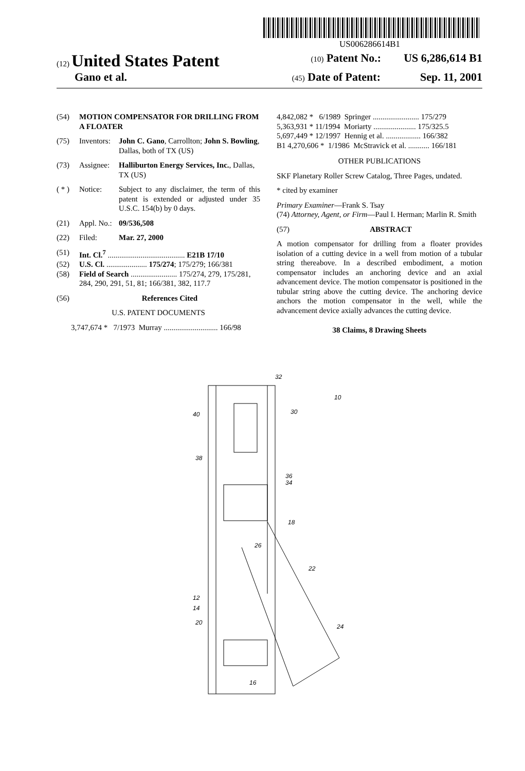US006286614B1
(12) United States Patent
(10) Patent No.: US 6,286,614 B1
Gano et al.
(45) Date of Patent: Sep. 11, 2001
(54) MOTION COMPENSATOR FOR DRILLING FROM A FLOATER
(75) Inventors:
John C. Gano, Carrollton; John S. Bowling, Dallas, both of TX (US)
(73) Assignee:
Halliburton Energy Services, Inc., Dallas, TX (US)
( * )
Notice: Subject to any disclaimer, the term of this patent is extended or adjusted under 35 U.S.C. 154(b) by 0 days.
(21) Appl. No.:
09/536,508
(22) Filed: Mar. 27, 2000
(51) Int. Cl.<sup>7</sup> ........................................ E21B 17/10
(52) U.S. Cl. ..................... 175/274; 175/279; 166/381
(58) Field of Search ........................ 175/274, 279, 175/281, 284, 290, 291, 51, 81; 166/381, 382, 117.7
(56) References Cited
U.S. PATENT DOCUMENTS
3,747,674 * 7/1973 Murray ............................ 166/98
4,842,082 * 6/1989 Springer ........................ 175/279
5,363,931 * 11/1994 Moriarty ...................... 175/325.5
5,697,449 * 12/1997 Hennig et al. .................. 166/382
B1 4,270,606 * 1/1986 McStravick et al. ........... 166/181
OTHER PUBLICATIONS
SKF Planetary Roller Screw Catalog, Three Pages, undated.
* cited by examiner
Primary Examiner—Frank S. Tsay
(74) Attorney, Agent, or Firm—Paul I. Herman; Marlin R. Smith
(57) ABSTRACT
A motion compensator for drilling from a floater provides isolation of a cutting device in a well from motion of a tubular string thereabove. In a described embodiment, a motion compensator includes an anchoring device and an axial advancement device. The motion compensator is positioned in the tubular string above the cutting device. The anchoring device anchors the motion compensator in the well, while the advancement device axially advances the cutting device.
38 Claims, 8 Drawing Sheets
32
10
30
40
38
36
34
18
26
22
12
14
20
24
16